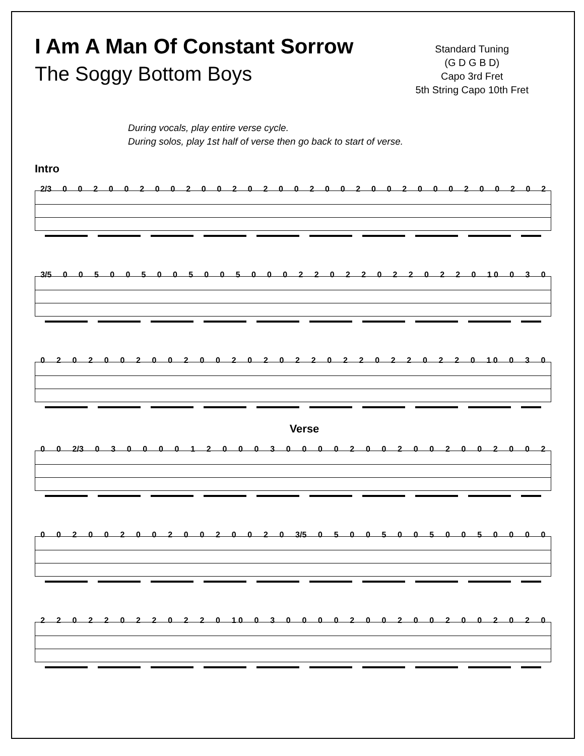I Am A Man Of Constant Sorrow
The Soggy Bottom Boys
Standard Tuning
(G D G B D)
Capo 3rd Fret
5th String Capo 10th Fret
During vocals, play entire verse cycle.
During solos, play 1st half of verse then go back to start of verse.
Intro
2/3 0 0 2 0 0 2 0 0 2 0 0 2 0 2 0 0 2 0 0 2 0 0 2 0 0 0 2 0 0 2 0 2
3/5 0 0 5 0 0 5 0 0 5 0 0 5 0 0 0 2 2 0 2 2 0 2 2 0 2 2 0 1 0 0 3 0
0 2 0 2 0 0 2 0 0 2 0 0 2 0 2 0 2 2 0 2 2 0 2 2 0 2 2 0 1 0 0 3 0
Verse
0 0 2/3 0 3 0 0 0 0 1 2 0 0 0 3 0 0 0 0 2 0 0 2 0 0 2 0 0 2 0 0 2
0 0 2 0 0 2 0 0 2 0 0 2 0 0 2 0 3/5 0 5 0 0 5 0 0 5 0 0 5 0 0 0 0
2 2 0 2 2 0 2 2 0 2 2 0 1 0 0 3 0 0 0 0 2 0 0 2 0 0 2 0 0 2 0 2 0